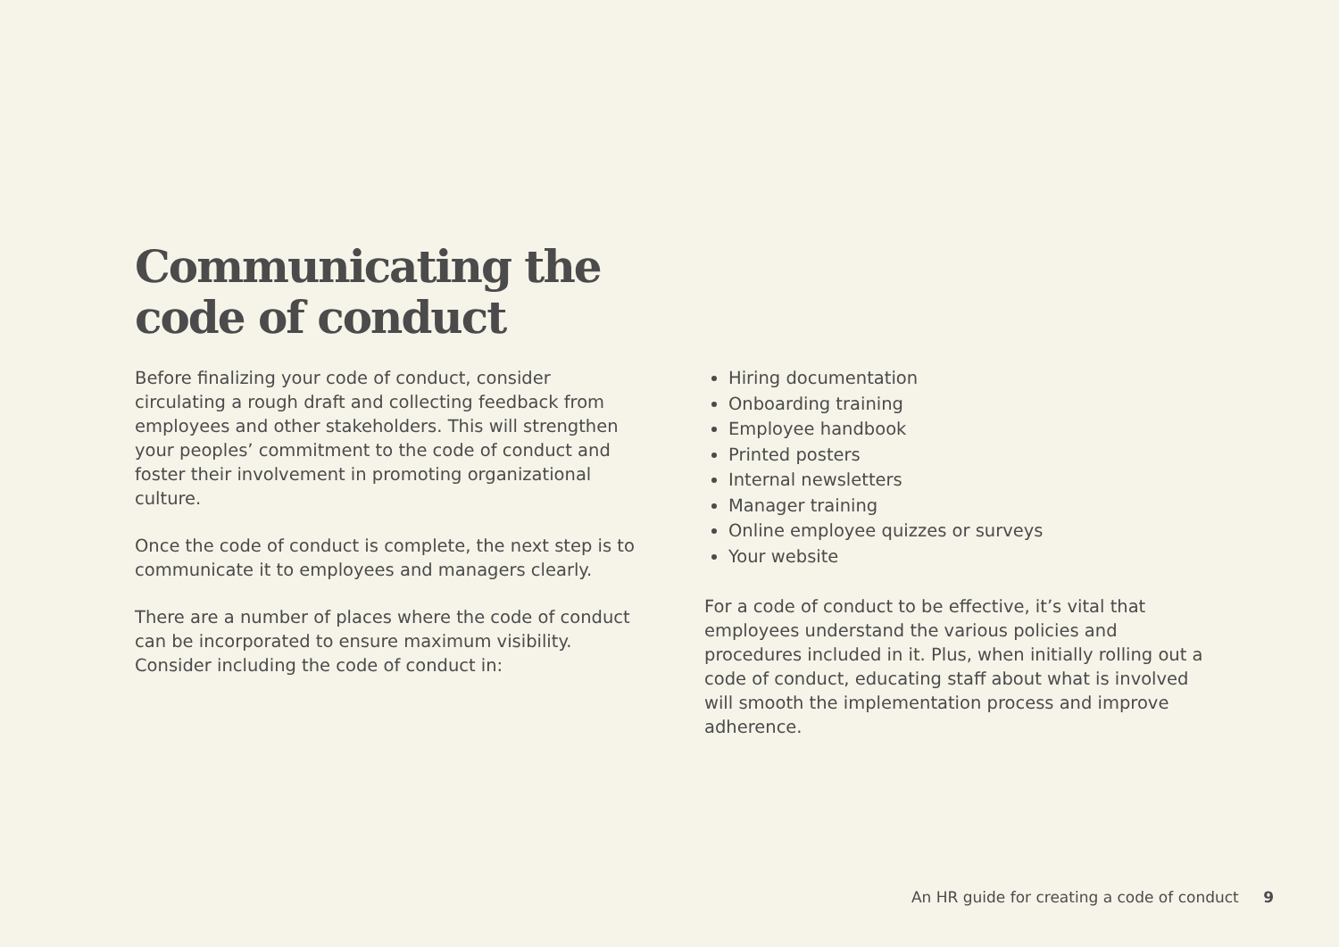Communicating the
code of conduct
Before finalizing your code of conduct, consider circulating a rough draft and collecting feedback from employees and other stakeholders. This will strengthen your peoples’ commitment to the code of conduct and foster their involvement in promoting organizational culture.
Once the code of conduct is complete, the next step is to communicate it to employees and managers clearly.
There are a number of places where the code of conduct can be incorporated to ensure maximum visibility. Consider including the code of conduct in:
Hiring documentation
Onboarding training
Employee handbook
Printed posters
Internal newsletters
Manager training
Online employee quizzes or surveys
Your website
For a code of conduct to be effective, it’s vital that employees understand the various policies and procedures included in it. Plus, when initially rolling out a code of conduct, educating staff about what is involved will smooth the implementation process and improve adherence.
An HR guide for creating a code of conduct 9